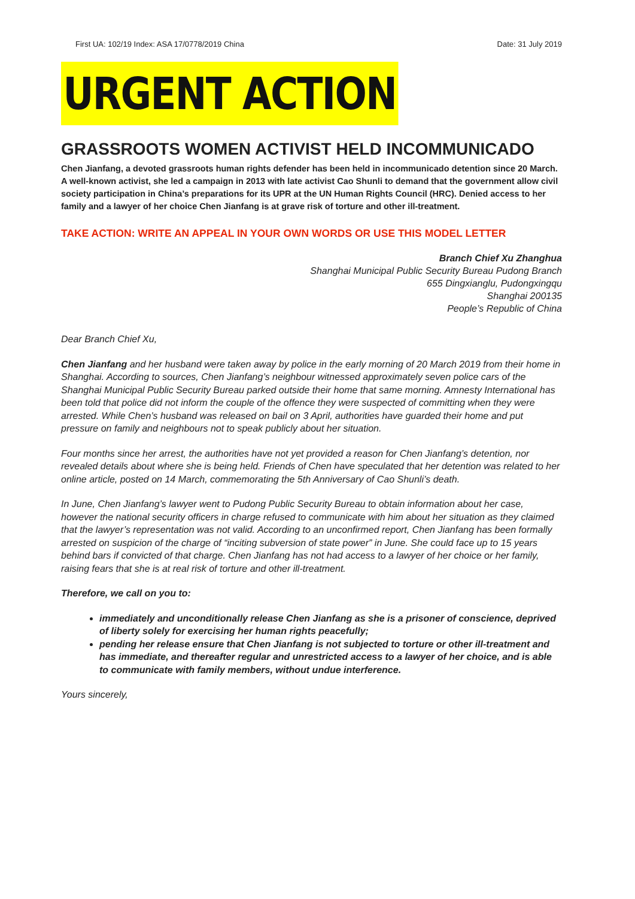First UA: 102/19 Index: ASA 17/0778/2019 China Date: 31 July 2019
URGENT ACTION
GRASSROOTS WOMEN ACTIVIST HELD INCOMMUNICADO
Chen Jianfang, a devoted grassroots human rights defender has been held in incommunicado detention since 20 March. A well-known activist, she led a campaign in 2013 with late activist Cao Shunli to demand that the government allow civil society participation in China’s preparations for its UPR at the UN Human Rights Council (HRC). Denied access to her family and a lawyer of her choice Chen Jianfang is at grave risk of torture and other ill-treatment.
TAKE ACTION: WRITE AN APPEAL IN YOUR OWN WORDS OR USE THIS MODEL LETTER
Branch Chief Xu Zhanghua
Shanghai Municipal Public Security Bureau Pudong Branch
655 Dingxianglu, Pudongxingqu
Shanghai 200135
People’s Republic of China
Dear Branch Chief Xu,
Chen Jianfang and her husband were taken away by police in the early morning of 20 March 2019 from their home in Shanghai. According to sources, Chen Jianfang’s neighbour witnessed approximately seven police cars of the Shanghai Municipal Public Security Bureau parked outside their home that same morning. Amnesty International has been told that police did not inform the couple of the offence they were suspected of committing when they were arrested. While Chen’s husband was released on bail on 3 April, authorities have guarded their home and put pressure on family and neighbours not to speak publicly about her situation.
Four months since her arrest, the authorities have not yet provided a reason for Chen Jianfang’s detention, nor revealed details about where she is being held. Friends of Chen have speculated that her detention was related to her online article, posted on 14 March, commemorating the 5th Anniversary of Cao Shunli’s death.
In June, Chen Jianfang’s lawyer went to Pudong Public Security Bureau to obtain information about her case, however the national security officers in charge refused to communicate with him about her situation as they claimed that the lawyer’s representation was not valid. According to an unconfirmed report, Chen Jianfang has been formally arrested on suspicion of the charge of “inciting subversion of state power” in June. She could face up to 15 years behind bars if convicted of that charge. Chen Jianfang has not had access to a lawyer of her choice or her family, raising fears that she is at real risk of torture and other ill-treatment.
Therefore, we call on you to:
immediately and unconditionally release Chen Jianfang as she is a prisoner of conscience, deprived of liberty solely for exercising her human rights peacefully;
pending her release ensure that Chen Jianfang is not subjected to torture or other ill-treatment and has immediate, and thereafter regular and unrestricted access to a lawyer of her choice, and is able to communicate with family members, without undue interference.
Yours sincerely,